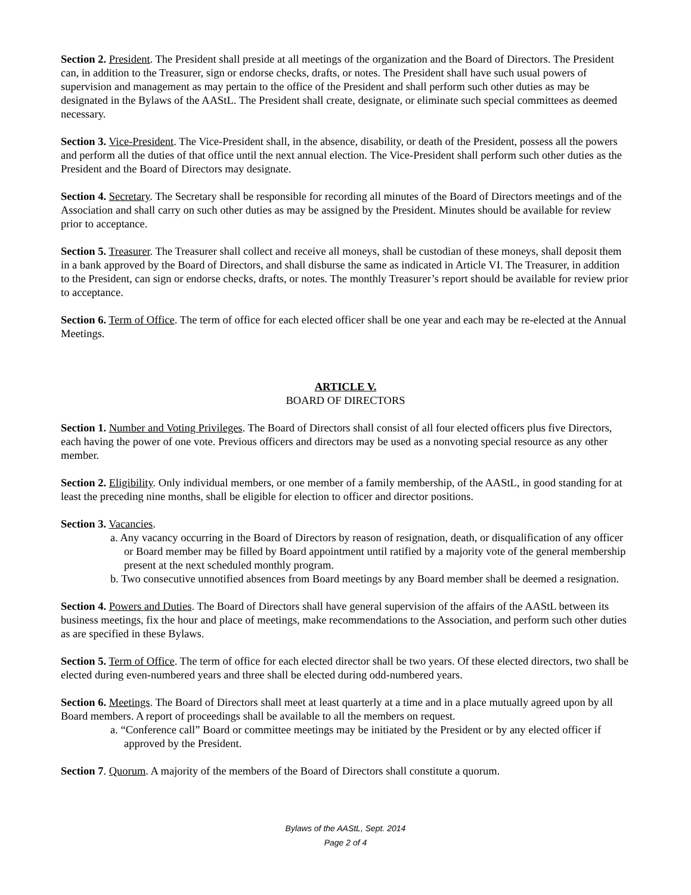Section 2. President. The President shall preside at all meetings of the organization and the Board of Directors. The President can, in addition to the Treasurer, sign or endorse checks, drafts, or notes. The President shall have such usual powers of supervision and management as may pertain to the office of the President and shall perform such other duties as may be designated in the Bylaws of the AAStL. The President shall create, designate, or eliminate such special committees as deemed necessary.
Section 3. Vice-President. The Vice-President shall, in the absence, disability, or death of the President, possess all the powers and perform all the duties of that office until the next annual election. The Vice-President shall perform such other duties as the President and the Board of Directors may designate.
Section 4. Secretary. The Secretary shall be responsible for recording all minutes of the Board of Directors meetings and of the Association and shall carry on such other duties as may be assigned by the President. Minutes should be available for review prior to acceptance.
Section 5. Treasurer. The Treasurer shall collect and receive all moneys, shall be custodian of these moneys, shall deposit them in a bank approved by the Board of Directors, and shall disburse the same as indicated in Article VI. The Treasurer, in addition to the President, can sign or endorse checks, drafts, or notes. The monthly Treasurer’s report should be available for review prior to acceptance.
Section 6. Term of Office. The term of office for each elected officer shall be one year and each may be re-elected at the Annual Meetings.
ARTICLE V.
BOARD OF DIRECTORS
Section 1. Number and Voting Privileges. The Board of Directors shall consist of all four elected officers plus five Directors, each having the power of one vote. Previous officers and directors may be used as a nonvoting special resource as any other member.
Section 2. Eligibility. Only individual members, or one member of a family membership, of the AAStL, in good standing for at least the preceding nine months, shall be eligible for election to officer and director positions.
Section 3. Vacancies.
a. Any vacancy occurring in the Board of Directors by reason of resignation, death, or disqualification of any officer or Board member may be filled by Board appointment until ratified by a majority vote of the general membership present at the next scheduled monthly program.
b. Two consecutive unnotified absences from Board meetings by any Board member shall be deemed a resignation.
Section 4. Powers and Duties. The Board of Directors shall have general supervision of the affairs of the AAStL between its business meetings, fix the hour and place of meetings, make recommendations to the Association, and perform such other duties as are specified in these Bylaws.
Section 5. Term of Office. The term of office for each elected director shall be two years. Of these elected directors, two shall be elected during even-numbered years and three shall be elected during odd-numbered years.
Section 6. Meetings. The Board of Directors shall meet at least quarterly at a time and in a place mutually agreed upon by all Board members. A report of proceedings shall be available to all the members on request.
a. “Conference call” Board or committee meetings may be initiated by the President or by any elected officer if approved by the President.
Section 7. Quorum. A majority of the members of the Board of Directors shall constitute a quorum.
Bylaws of the AAStL, Sept. 2014
Page 2 of 4